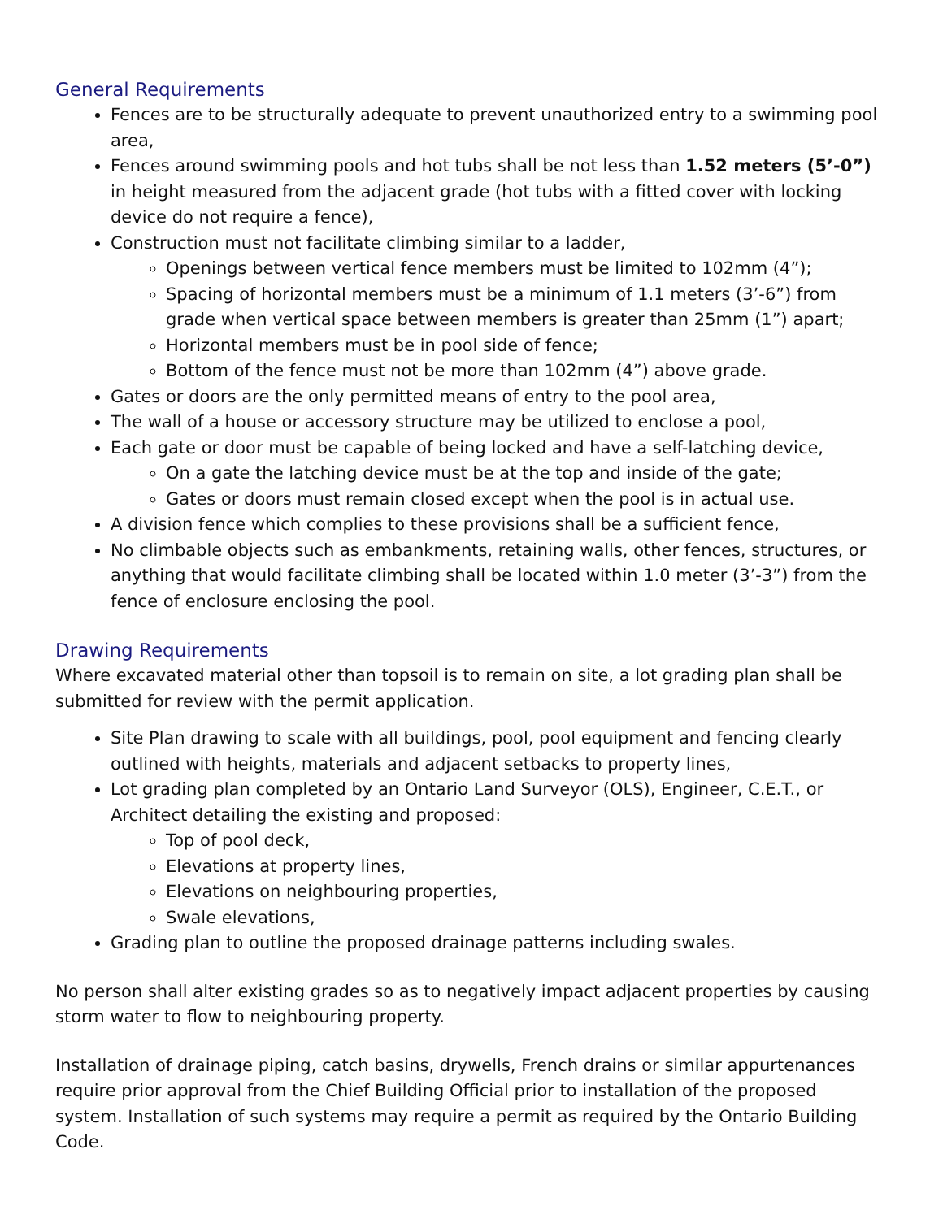General Requirements
Fences are to be structurally adequate to prevent unauthorized entry to a swimming pool area,
Fences around swimming pools and hot tubs shall be not less than 1.52 meters (5’-0”) in height measured from the adjacent grade (hot tubs with a fitted cover with locking device do not require a fence),
Construction must not facilitate climbing similar to a ladder,
Openings between vertical fence members must be limited to 102mm (4”);
Spacing of horizontal members must be a minimum of 1.1 meters (3’-6”) from grade when vertical space between members is greater than 25mm (1”) apart;
Horizontal members must be in pool side of fence;
Bottom of the fence must not be more than 102mm (4”) above grade.
Gates or doors are the only permitted means of entry to the pool area,
The wall of a house or accessory structure may be utilized to enclose a pool,
Each gate or door must be capable of being locked and have a self-latching device,
On a gate the latching device must be at the top and inside of the gate;
Gates or doors must remain closed except when the pool is in actual use.
A division fence which complies to these provisions shall be a sufficient fence,
No climbable objects such as embankments, retaining walls, other fences, structures, or anything that would facilitate climbing shall be located within 1.0 meter (3’-3”) from the fence of enclosure enclosing the pool.
Drawing Requirements
Where excavated material other than topsoil is to remain on site, a lot grading plan shall be submitted for review with the permit application.
Site Plan drawing to scale with all buildings, pool, pool equipment and fencing clearly outlined with heights, materials and adjacent setbacks to property lines,
Lot grading plan completed by an Ontario Land Surveyor (OLS), Engineer, C.E.T., or Architect detailing the existing and proposed:
Top of pool deck,
Elevations at property lines,
Elevations on neighbouring properties,
Swale elevations,
Grading plan to outline the proposed drainage patterns including swales.
No person shall alter existing grades so as to negatively impact adjacent properties by causing storm water to flow to neighbouring property.
Installation of drainage piping, catch basins, drywells, French drains or similar appurtenances require prior approval from the Chief Building Official prior to installation of the proposed system. Installation of such systems may require a permit as required by the Ontario Building Code.